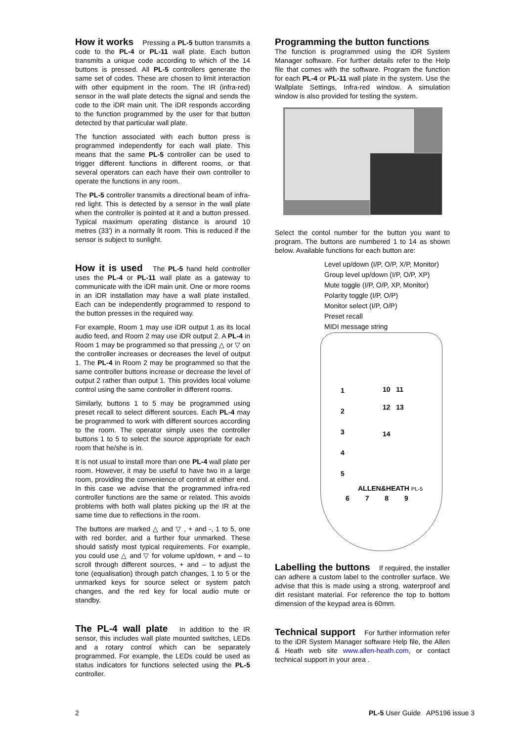How it works Pressing a PL-5 button transmits a code to the PL-4 or PL-11 wall plate. Each button transmits a unique code according to which of the 14 buttons is pressed. All PL-5 controllers generate the same set of codes. These are chosen to limit interaction with other equipment in the room. The IR (infra-red) sensor in the wall plate detects the signal and sends the code to the iDR main unit. The iDR responds according to the function programmed by the user for that button detected by that particular wall plate.
The function associated with each button press is programmed independently for each wall plate. This means that the same PL-5 controller can be used to trigger different functions in different rooms, or that several operators can each have their own controller to operate the functions in any room.
The PL-5 controller transmits a directional beam of infra-red light. This is detected by a sensor in the wall plate when the controller is pointed at it and a button pressed. Typical maximum operating distance is around 10 metres (33') in a normally lit room. This is reduced if the sensor is subject to sunlight.
How it is used The PL-5 hand held controller uses the PL-4 or PL-11 wall plate as a gateway to communicate with the iDR main unit. One or more rooms in an iDR installation may have a wall plate installed. Each can be independently programmed to respond to the button presses in the required way.
For example, Room 1 may use iDR output 1 as its local audio feed, and Room 2 may use iDR output 2. A PL-4 in Room 1 may be programmed so that pressing △ or ▽ on the controller increases or decreases the level of output 1. The PL-4 in Room 2 may be programmed so that the same controller buttons increase or decrease the level of output 2 rather than output 1. This provides local volume control using the same controller in different rooms.
Similarly, buttons 1 to 5 may be programmed using preset recall to select different sources. Each PL-4 may be programmed to work with different sources according to the room. The operator simply uses the controller buttons 1 to 5 to select the source appropriate for each room that he/she is in.
It is not usual to install more than one PL-4 wall plate per room. However, it may be useful to have two in a large room, providing the convenience of control at either end. In this case we advise that the programmed infra-red controller functions are the same or related. This avoids problems with both wall plates picking up the IR at the same time due to reflections in the room.
The buttons are marked △ and ▽ , + and -, 1 to 5, one with red border, and a further four unmarked. These should satisfy most typical requirements. For example, you could use △ and ▽ for volume up/down, + and – to scroll through different sources, + and – to adjust the tone (equalisation) through patch changes, 1 to 5 or the unmarked keys for source select or system patch changes, and the red key for local audio mute or standby.
The PL-4 wall plate In addition to the IR sensor, this includes wall plate mounted switches, LEDs and a rotary control which can be separately programmed. For example, the LEDs could be used as status indicators for functions selected using the PL-5 controller.
Programming the button functions
The function is programmed using the iDR System Manager software. For further details refer to the Help file that comes with the software. Program the function for each PL-4 or PL-11 wall plate in the system. Use the Wallplate Settings, Infra-red window. A simulation window is also provided for testing the system.
Select the contol number for the button you want to program. The buttons are numbered 1 to 14 as shown below. Available functions for each button are:
Level up/down (I/P, O/P, X/P, Monitor)
Group level up/down (I/P, O/P, XP)
Mute toggle (I/P, O/P, XP, Monitor)
Polarity toggle (I/P, O/P)
Monitor select (I/P, O/P)
Preset recall
MIDI message string
1
2
3
4
5
10 11
12 13
14
ALLEN&HEATH PL-5
6 7 8 9
Labelling the buttons If required, the installer can adhere a custom label to the controller surface. We advise that this is made using a strong, waterproof and dirt resistant material. For reference the top to bottom dimension of the keypad area is 60mm.
Technical support For further information refer to the iDR System Manager software Help file, the Allen & Heath web site www.allen-heath.com, or contact technical support in your area .
2 PL-5 User Guide AP5196 issue 3